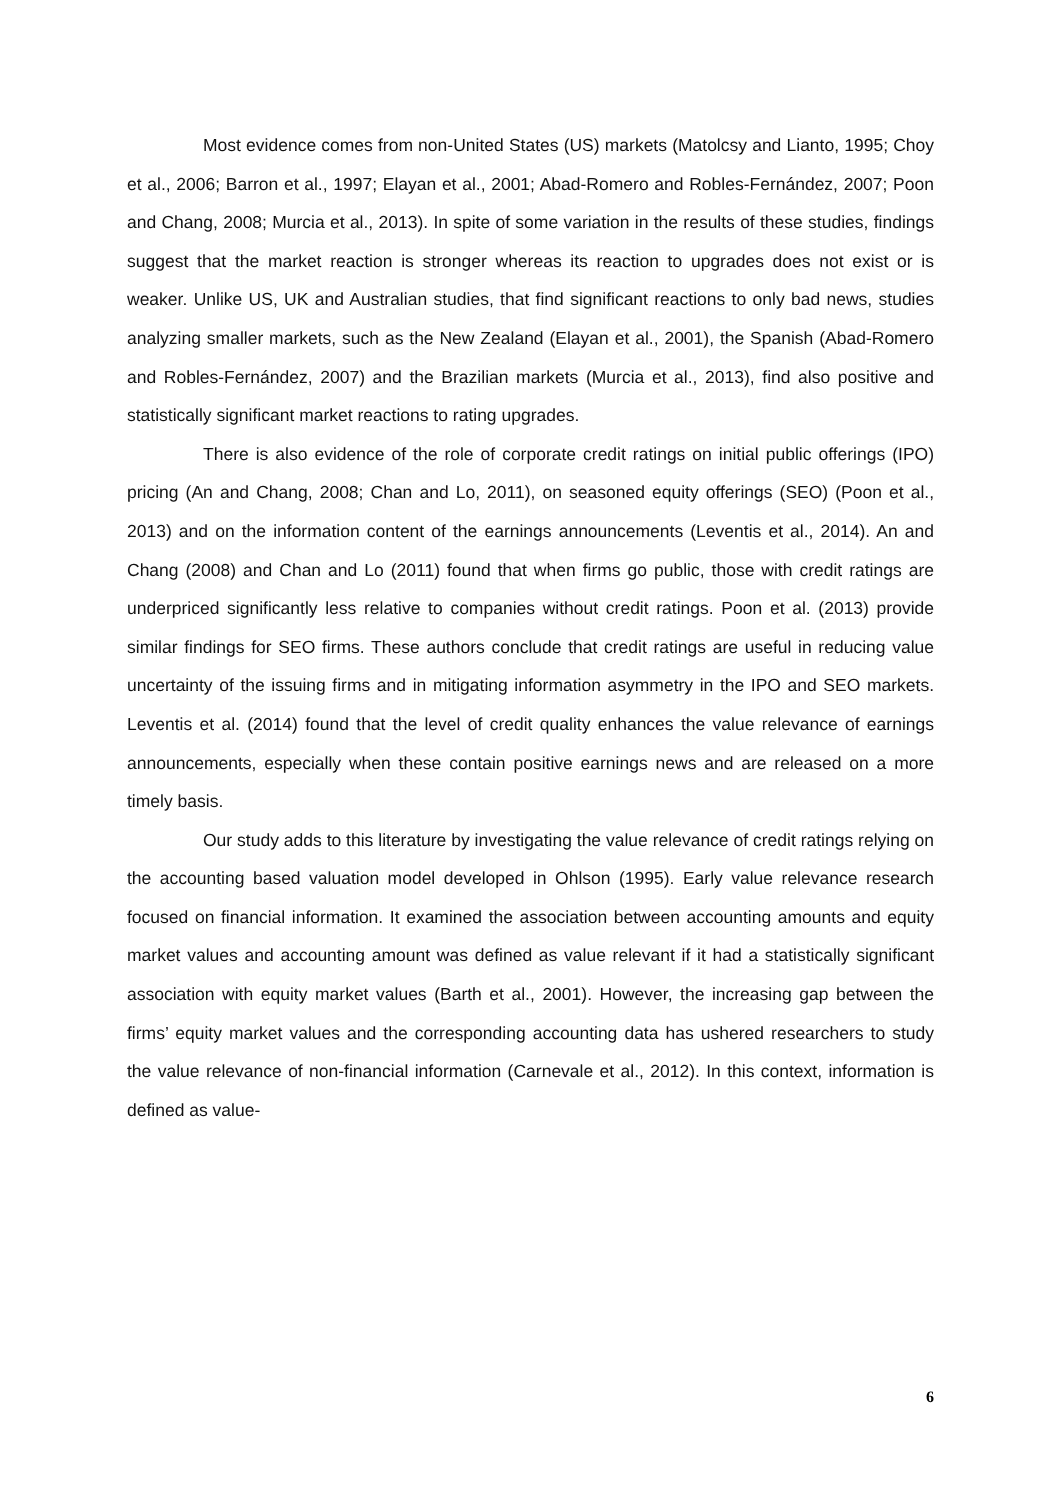Most evidence comes from non-United States (US) markets (Matolcsy and Lianto, 1995; Choy et al., 2006; Barron et al., 1997; Elayan et al., 2001; Abad-Romero and Robles-Fernández, 2007; Poon and Chang, 2008; Murcia et al., 2013). In spite of some variation in the results of these studies, findings suggest that the market reaction is stronger whereas its reaction to upgrades does not exist or is weaker. Unlike US, UK and Australian studies, that find significant reactions to only bad news, studies analyzing smaller markets, such as the New Zealand (Elayan et al., 2001), the Spanish (Abad-Romero and Robles-Fernández, 2007) and the Brazilian markets (Murcia et al., 2013), find also positive and statistically significant market reactions to rating upgrades.
There is also evidence of the role of corporate credit ratings on initial public offerings (IPO) pricing (An and Chang, 2008; Chan and Lo, 2011), on seasoned equity offerings (SEO) (Poon et al., 2013) and on the information content of the earnings announcements (Leventis et al., 2014). An and Chang (2008) and Chan and Lo (2011) found that when firms go public, those with credit ratings are underpriced significantly less relative to companies without credit ratings. Poon et al. (2013) provide similar findings for SEO firms. These authors conclude that credit ratings are useful in reducing value uncertainty of the issuing firms and in mitigating information asymmetry in the IPO and SEO markets. Leventis et al. (2014) found that the level of credit quality enhances the value relevance of earnings announcements, especially when these contain positive earnings news and are released on a more timely basis.
Our study adds to this literature by investigating the value relevance of credit ratings relying on the accounting based valuation model developed in Ohlson (1995). Early value relevance research focused on financial information. It examined the association between accounting amounts and equity market values and accounting amount was defined as value relevant if it had a statistically significant association with equity market values (Barth et al., 2001). However, the increasing gap between the firms’ equity market values and the corresponding accounting data has ushered researchers to study the value relevance of non-financial information (Carnevale et al., 2012). In this context, information is defined as value-
6